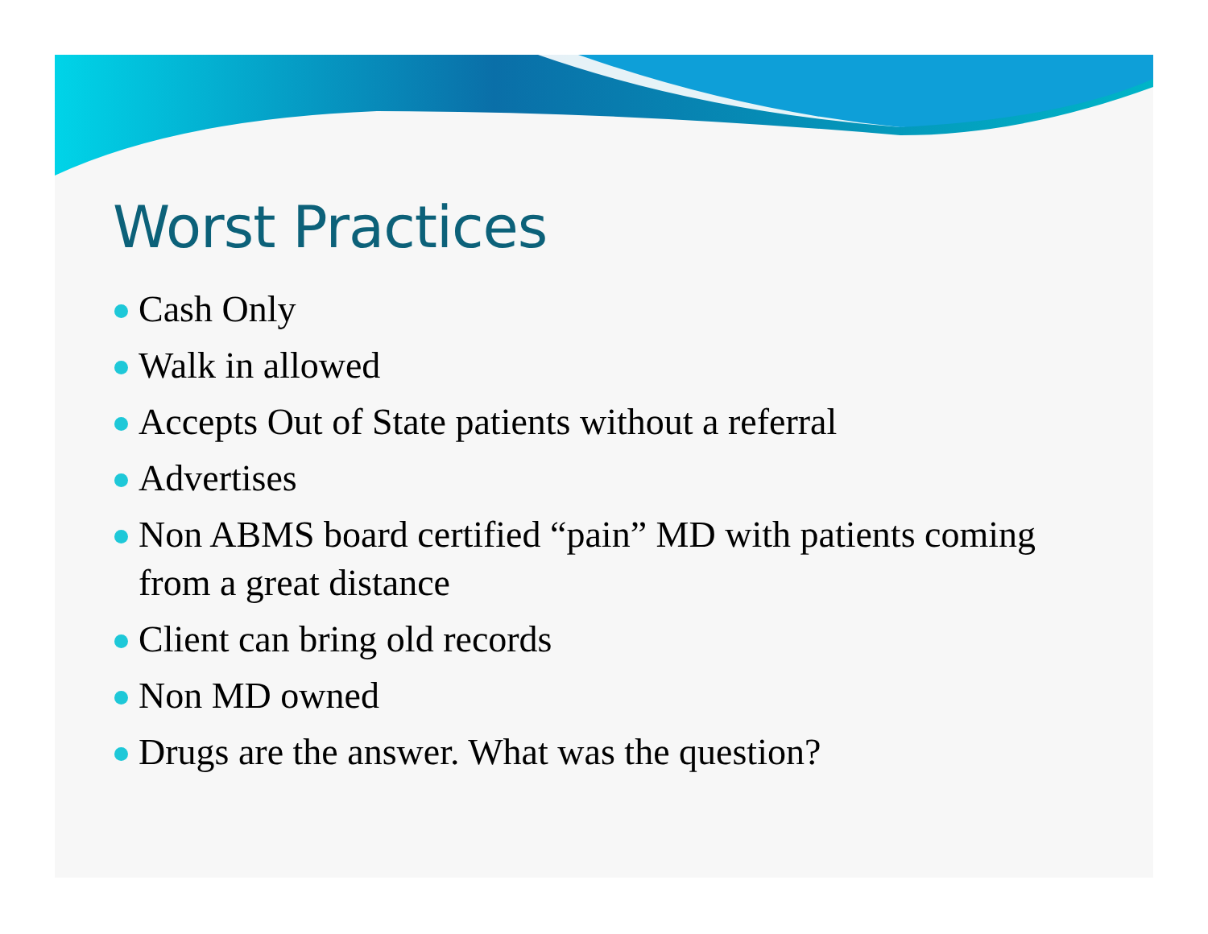Worst Practices
Cash Only
Walk in allowed
Accepts Out of State patients without a referral
Advertises
Non ABMS board certified “pain” MD with patients coming from a great distance
Client can bring old records
Non MD owned
Drugs are the answer. What was the question?